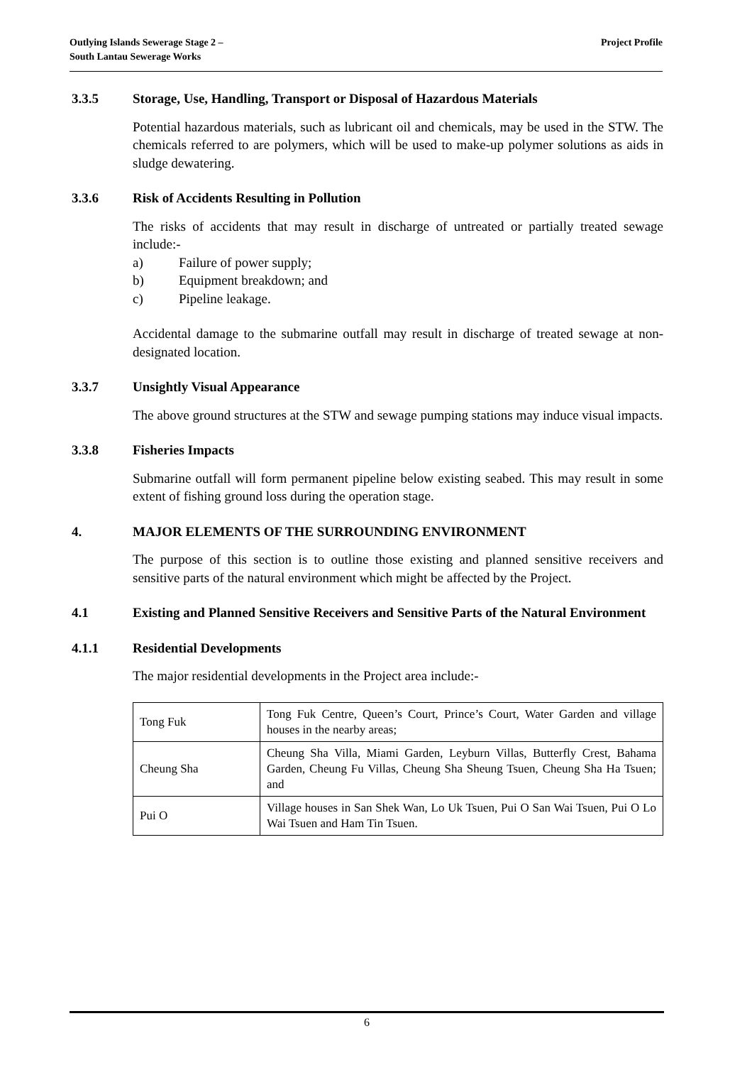Outlying Islands Sewerage Stage 2 –
South Lantau Sewerage Works
Project Profile
3.3.5 Storage, Use, Handling, Transport or Disposal of Hazardous Materials
Potential hazardous materials, such as lubricant oil and chemicals, may be used in the STW. The chemicals referred to are polymers, which will be used to make-up polymer solutions as aids in sludge dewatering.
3.3.6 Risk of Accidents Resulting in Pollution
The risks of accidents that may result in discharge of untreated or partially treated sewage include:-
a) Failure of power supply;
b) Equipment breakdown; and
c) Pipeline leakage.
Accidental damage to the submarine outfall may result in discharge of treated sewage at non-designated location.
3.3.7 Unsightly Visual Appearance
The above ground structures at the STW and sewage pumping stations may induce visual impacts.
3.3.8 Fisheries Impacts
Submarine outfall will form permanent pipeline below existing seabed. This may result in some extent of fishing ground loss during the operation stage.
4. MAJOR ELEMENTS OF THE SURROUNDING ENVIRONMENT
The purpose of this section is to outline those existing and planned sensitive receivers and sensitive parts of the natural environment which might be affected by the Project.
4.1 Existing and Planned Sensitive Receivers and Sensitive Parts of the Natural Environment
4.1.1 Residential Developments
The major residential developments in the Project area include:-
| Tong Fuk | Tong Fuk Centre, Queen’s Court, Prince’s Court, Water Garden and village houses in the nearby areas; |
| Cheung Sha | Cheung Sha Villa, Miami Garden, Leyburn Villas, Butterfly Crest, Bahama Garden, Cheung Fu Villas, Cheung Sha Sheung Tsuen, Cheung Sha Ha Tsuen; and |
| Pui O | Village houses in San Shek Wan, Lo Uk Tsuen, Pui O San Wai Tsuen, Pui O Lo Wai Tsuen and Ham Tin Tsuen. |
6